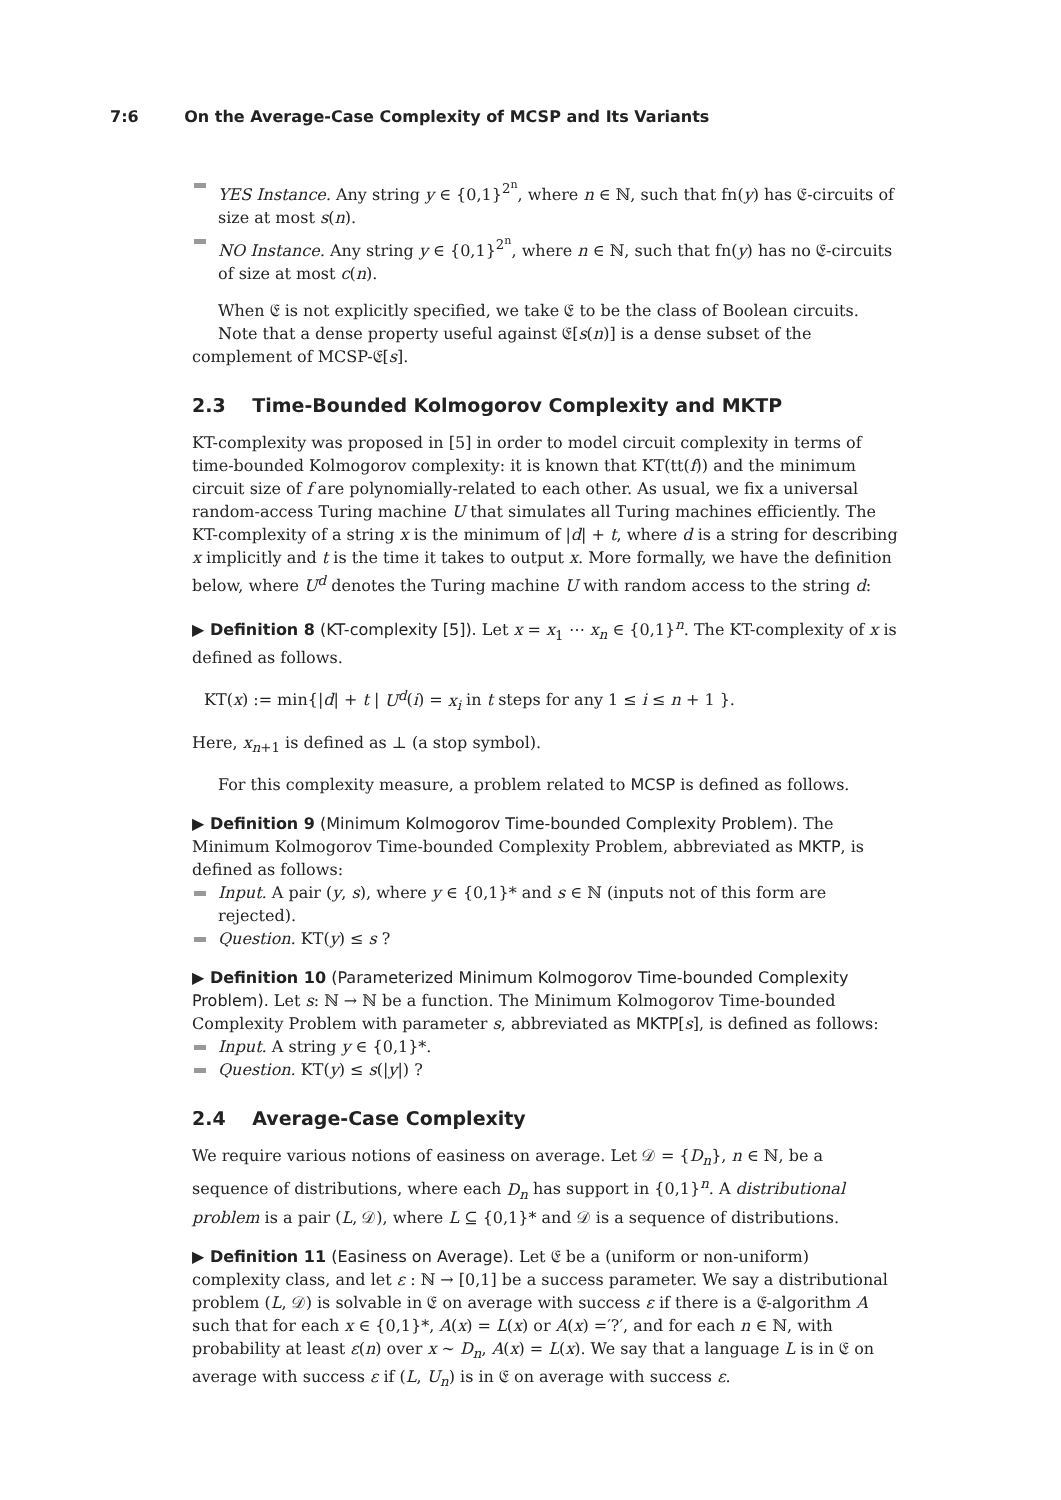7:6 On the Average-Case Complexity of MCSP and Its Variants
YES Instance. Any string y ∈ {0,1}<sup>2<sup>n</sup></sup>, where n ∈ ℕ, such that fn(y) has 𝔈-circuits of size at most s(n).
NO Instance. Any string y ∈ {0,1}<sup>2<sup>n</sup></sup>, where n ∈ ℕ, such that fn(y) has no 𝔈-circuits of size at most c(n).
When 𝔈 is not explicitly specified, we take 𝔈 to be the class of Boolean circuits.
Note that a dense property useful against 𝔈[s(n)] is a dense subset of the complement of MCSP-𝔈[s].
2.3 Time-Bounded Kolmogorov Complexity and MKTP
KT-complexity was proposed in [5] in order to model circuit complexity in terms of time-bounded Kolmogorov complexity: it is known that KT(tt(f)) and the minimum circuit size of f are polynomially-related to each other. As usual, we fix a universal random-access Turing machine U that simulates all Turing machines efficiently. The KT-complexity of a string x is the minimum of |d| + t, where d is a string for describing x implicitly and t is the time it takes to output x. More formally, we have the definition below, where U<sup>d</sup> denotes the Turing machine U with random access to the string d:
▶ Definition 8 (KT-complexity [5]). Let x = x<sub>1</sub> ⋯ x<sub>n</sub> ∈ {0,1}<sup>n</sup>. The KT-complexity of x is defined as follows.
KT(x) := min{|d| + t | U<sup>d</sup>(i) = x<sub>i</sub> in t steps for any 1 ≤ i ≤ n + 1 }.
Here, x<sub>n+1</sub> is defined as ⊥ (a stop symbol).
For this complexity measure, a problem related to MCSP is defined as follows.
▶ Definition 9 (Minimum Kolmogorov Time-bounded Complexity Problem). The Minimum Kolmogorov Time-bounded Complexity Problem, abbreviated as MKTP, is defined as follows:
Input. A pair (y, s), where y ∈ {0,1}* and s ∈ ℕ (inputs not of this form are rejected).
Question. KT(y) ≤ s ?
▶ Definition 10 (Parameterized Minimum Kolmogorov Time-bounded Complexity Problem). Let s: ℕ → ℕ be a function. The Minimum Kolmogorov Time-bounded Complexity Problem with parameter s, abbreviated as MKTP[s], is defined as follows:
Input. A string y ∈ {0,1}*.
Question. KT(y) ≤ s(|y|) ?
2.4 Average-Case Complexity
We require various notions of easiness on average. Let 𝒟 = {D<sub>n</sub>}, n ∈ ℕ, be a sequence of distributions, where each D<sub>n</sub> has support in {0,1}<sup>n</sup>. A distributional problem is a pair (L, 𝒟), where L ⊆ {0,1}* and 𝒟 is a sequence of distributions.
▶ Definition 11 (Easiness on Average). Let 𝔈 be a (uniform or non-uniform) complexity class, and let ε : ℕ → [0,1] be a success parameter. We say a distributional problem (L, 𝒟) is solvable in 𝔈 on average with success ε if there is a 𝔈-algorithm A such that for each x ∈ {0,1}*, A(x) = L(x) or A(x) =′?′, and for each n ∈ ℕ, with probability at least ε(n) over x ∼ D<sub>n</sub>, A(x) = L(x). We say that a language L is in 𝔈 on average with success ε if (L, U<sub>n</sub>) is in 𝔈 on average with success ε.